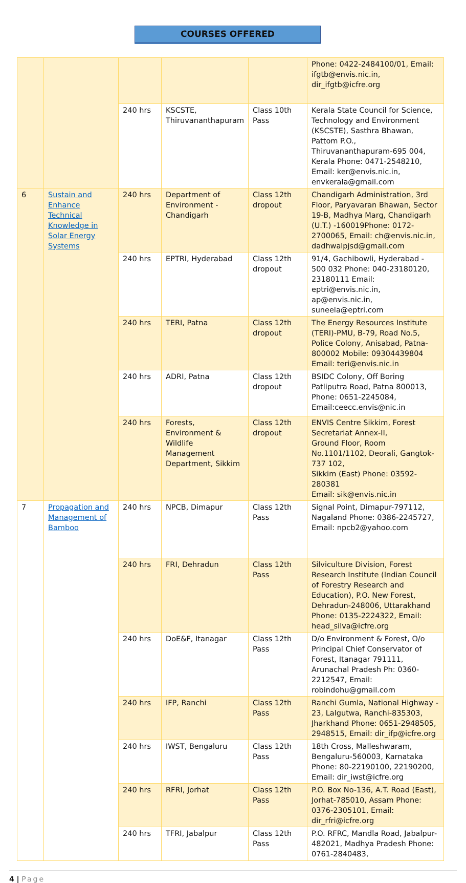COURSES OFFERED
| | | | | | Phone: 0422-2484100/01, Email: ifgtb@envis.nic.in, dir_ifgtb@icfre.org |
| | | 240 hrs | KSCSTE, Thiruvananthapuram | Class 10th Pass | Kerala State Council for Science, Technology and Environment (KSCSTE), Sasthra Bhawan, Pattom P.O., Thiruvananthapuram-695 004, Kerala Phone: 0471-2548210, Email: ker@envis.nic.in, envkerala@gmail.com |
| 6 | Sustain and Enhance Technical Knowledge in Solar Energy Systems | 240 hrs | Department of Environment - Chandigarh | Class 12th dropout | Chandigarh Administration, 3rd Floor, Paryavaran Bhawan, Sector 19-B, Madhya Marg, Chandigarh (U.T.) -160019Phone: 0172-2700065, Email: ch@envis.nic.in, dadhwalpjsd@gmail.com |
| | | 240 hrs | EPTRI, Hyderabad | Class 12th dropout | 91/4, Gachibowli, Hyderabad - 500 032 Phone: 040-23180120, 23180111 Email: eptri@envis.nic.in, ap@envis.nic.in, suneela@eptri.com |
| | | 240 hrs | TERI, Patna | Class 12th dropout | The Energy Resources Institute (TERI)-PMU, B-79, Road No.5, Police Colony, Anisabad, Patna-800002 Mobile: 09304439804 Email: teri@envis.nic.in |
| | | 240 hrs | ADRI, Patna | Class 12th dropout | BSIDC Colony, Off Boring Patliputra Road, Patna 800013, Phone: 0651-2245084, Email:ceecc.envis@nic.in |
| | | 240 hrs | Forests, Environment & Wildlife Management Department, Sikkim | Class 12th dropout | ENVIS Centre Sikkim, Forest Secretariat Annex-II, Ground Floor, Room No.1101/1102, Deorali, Gangtok-737 102, Sikkim (East) Phone: 03592-280381 Email: sik@envis.nic.in |
| 7 | Propagation and Management of Bamboo | 240 hrs | NPCB, Dimapur | Class 12th Pass | Signal Point, Dimapur-797112, Nagaland Phone: 0386-2245727, Email: npcb2@yahoo.com |
| | | 240 hrs | FRI, Dehradun | Class 12th Pass | Silviculture Division, Forest Research Institute (Indian Council of Forestry Research and Education), P.O. New Forest, Dehradun-248006, Uttarakhand Phone: 0135-2224322, Email: head_silva@icfre.org |
| | | 240 hrs | DoE&F, Itanagar | Class 12th Pass | D/o Environment & Forest, O/o Principal Chief Conservator of Forest, Itanagar 791111, Arunachal Pradesh Ph: 0360-2212547, Email: robindohu@gmail.com |
| | | 240 hrs | IFP, Ranchi | Class 12th Pass | Ranchi Gumla, National Highway - 23, Lalgutwa, Ranchi-835303, Jharkhand Phone: 0651-2948505, 2948515, Email: dir_ifp@icfre.org |
| | | 240 hrs | IWST, Bengaluru | Class 12th Pass | 18th Cross, Malleshwaram, Bengaluru-560003, Karnataka Phone: 80-22190100, 22190200, Email: dir_iwst@icfre.org |
| | | 240 hrs | RFRI, Jorhat | Class 12th Pass | P.O. Box No-136, A.T. Road (East), Jorhat-785010, Assam Phone: 0376-2305101, Email: dir_rfri@icfre.org |
| | | 240 hrs | TFRI, Jabalpur | Class 12th Pass | P.O. RFRC, Mandla Road, Jabalpur-482021, Madhya Pradesh Phone: 0761-2840483, |
4 | Page